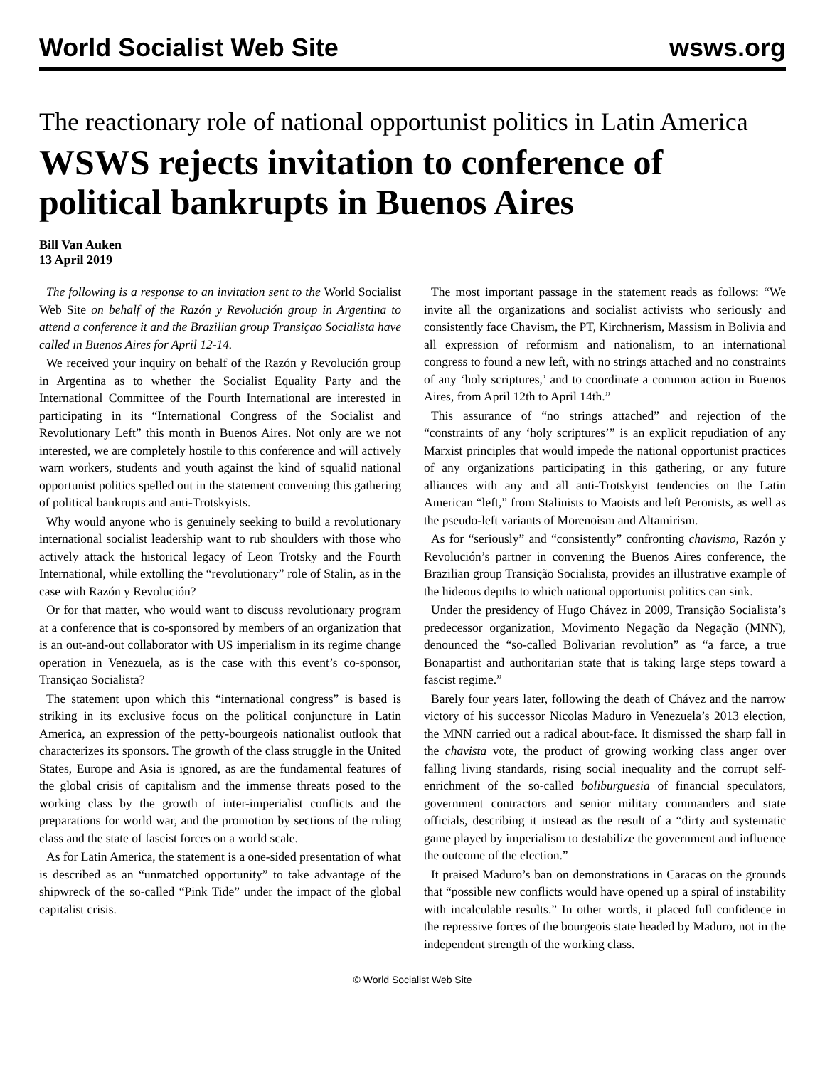World Socialist Web Site wsws.org
The reactionary role of national opportunist politics in Latin America
WSWS rejects invitation to conference of political bankrupts in Buenos Aires
Bill Van Auken
13 April 2019
The following is a response to an invitation sent to the World Socialist Web Site on behalf of the Razón y Revolución group in Argentina to attend a conference it and the Brazilian group Transiçao Socialista have called in Buenos Aires for April 12-14.
We received your inquiry on behalf of the Razón y Revolución group in Argentina as to whether the Socialist Equality Party and the International Committee of the Fourth International are interested in participating in its “International Congress of the Socialist and Revolutionary Left” this month in Buenos Aires. Not only are we not interested, we are completely hostile to this conference and will actively warn workers, students and youth against the kind of squalid national opportunist politics spelled out in the statement convening this gathering of political bankrupts and anti-Trotskyists.
Why would anyone who is genuinely seeking to build a revolutionary international socialist leadership want to rub shoulders with those who actively attack the historical legacy of Leon Trotsky and the Fourth International, while extolling the “revolutionary” role of Stalin, as in the case with Razón y Revolución?
Or for that matter, who would want to discuss revolutionary program at a conference that is co-sponsored by members of an organization that is an out-and-out collaborator with US imperialism in its regime change operation in Venezuela, as is the case with this event’s co-sponsor, Transiçao Socialista?
The statement upon which this “international congress” is based is striking in its exclusive focus on the political conjuncture in Latin America, an expression of the petty-bourgeois nationalist outlook that characterizes its sponsors. The growth of the class struggle in the United States, Europe and Asia is ignored, as are the fundamental features of the global crisis of capitalism and the immense threats posed to the working class by the growth of inter-imperialist conflicts and the preparations for world war, and the promotion by sections of the ruling class and the state of fascist forces on a world scale.
As for Latin America, the statement is a one-sided presentation of what is described as an “unmatched opportunity” to take advantage of the shipwreck of the so-called “Pink Tide” under the impact of the global capitalist crisis.
The most important passage in the statement reads as follows: “We invite all the organizations and socialist activists who seriously and consistently face Chavism, the PT, Kirchnerism, Massism in Bolivia and all expression of reformism and nationalism, to an international congress to found a new left, with no strings attached and no constraints of any ‘holy scriptures,’ and to coordinate a common action in Buenos Aires, from April 12th to April 14th.”
This assurance of “no strings attached” and rejection of the “constraints of any ‘holy scriptures’” is an explicit repudiation of any Marxist principles that would impede the national opportunist practices of any organizations participating in this gathering, or any future alliances with any and all anti-Trotskyist tendencies on the Latin American “left,” from Stalinists to Maoists and left Peronists, as well as the pseudo-left variants of Morenoism and Altamirism.
As for “seriously” and “consistently” confronting chavismo, Razón y Revolución’s partner in convening the Buenos Aires conference, the Brazilian group Transição Socialista, provides an illustrative example of the hideous depths to which national opportunist politics can sink.
Under the presidency of Hugo Chávez in 2009, Transição Socialista’s predecessor organization, Movimento Negação da Negação (MNN), denounced the “so-called Bolivarian revolution” as “a farce, a true Bonapartist and authoritarian state that is taking large steps toward a fascist regime.”
Barely four years later, following the death of Chávez and the narrow victory of his successor Nicolas Maduro in Venezuela’s 2013 election, the MNN carried out a radical about-face. It dismissed the sharp fall in the chavista vote, the product of growing working class anger over falling living standards, rising social inequality and the corrupt self-enrichment of the so-called boliburguesia of financial speculators, government contractors and senior military commanders and state officials, describing it instead as the result of a “dirty and systematic game played by imperialism to destabilize the government and influence the outcome of the election.”
It praised Maduro’s ban on demonstrations in Caracas on the grounds that “possible new conflicts would have opened up a spiral of instability with incalculable results.” In other words, it placed full confidence in the repressive forces of the bourgeois state headed by Maduro, not in the independent strength of the working class.
© World Socialist Web Site